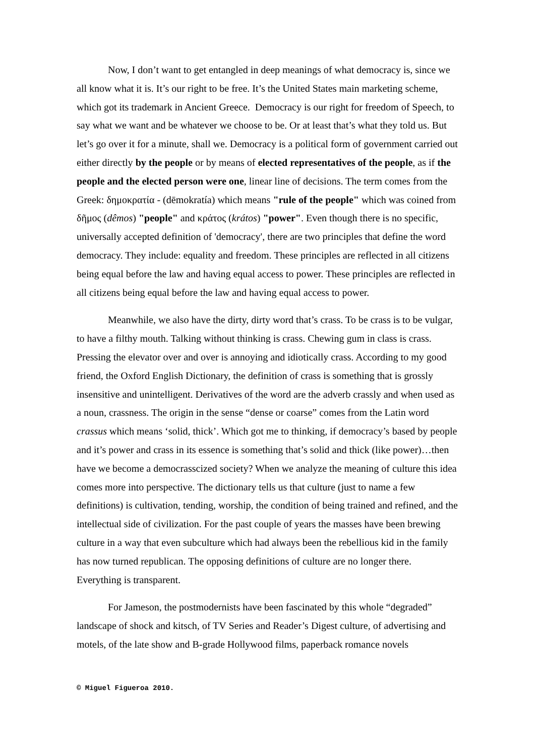Now, I don’t want to get entangled in deep meanings of what democracy is, since we all know what it is. It’s our right to be free. It’s the United States main marketing scheme, which got its trademark in Ancient Greece. Democracy is our right for freedom of Speech, to say what we want and be whatever we choose to be. Or at least that’s what they told us. But let’s go over it for a minute, shall we. Democracy is a political form of government carried out either directly by the people or by means of elected representatives of the people, as if the people and the elected person were one, linear line of decisions. The term comes from the Greek: δημοκρατία - (dēmokratía) which means "rule of the people" which was coined from δῆμος (dêmos) "people" and κράτος (krátos) "power". Even though there is no specific, universally accepted definition of 'democracy', there are two principles that define the word democracy. They include: equality and freedom. These principles are reflected in all citizens being equal before the law and having equal access to power. These principles are reflected in all citizens being equal before the law and having equal access to power.
Meanwhile, we also have the dirty, dirty word that’s crass. To be crass is to be vulgar, to have a filthy mouth. Talking without thinking is crass. Chewing gum in class is crass. Pressing the elevator over and over is annoying and idiotically crass. According to my good friend, the Oxford English Dictionary, the definition of crass is something that is grossly insensitive and unintelligent. Derivatives of the word are the adverb crassly and when used as a noun, crassness. The origin in the sense “dense or coarse” comes from the Latin word crassus which means ‘solid, thick’. Which got me to thinking, if democracy’s based by people and it’s power and crass in its essence is something that’s solid and thick (like power)…then have we become a democrasscized society? When we analyze the meaning of culture this idea comes more into perspective. The dictionary tells us that culture (just to name a few definitions) is cultivation, tending, worship, the condition of being trained and refined, and the intellectual side of civilization. For the past couple of years the masses have been brewing culture in a way that even subculture which had always been the rebellious kid in the family has now turned republican. The opposing definitions of culture are no longer there. Everything is transparent.
For Jameson, the postmodernists have been fascinated by this whole “degraded” landscape of shock and kitsch, of TV Series and Reader’s Digest culture, of advertising and motels, of the late show and B-grade Hollywood films, paperback romance novels
© Miguel Figueroa 2010.